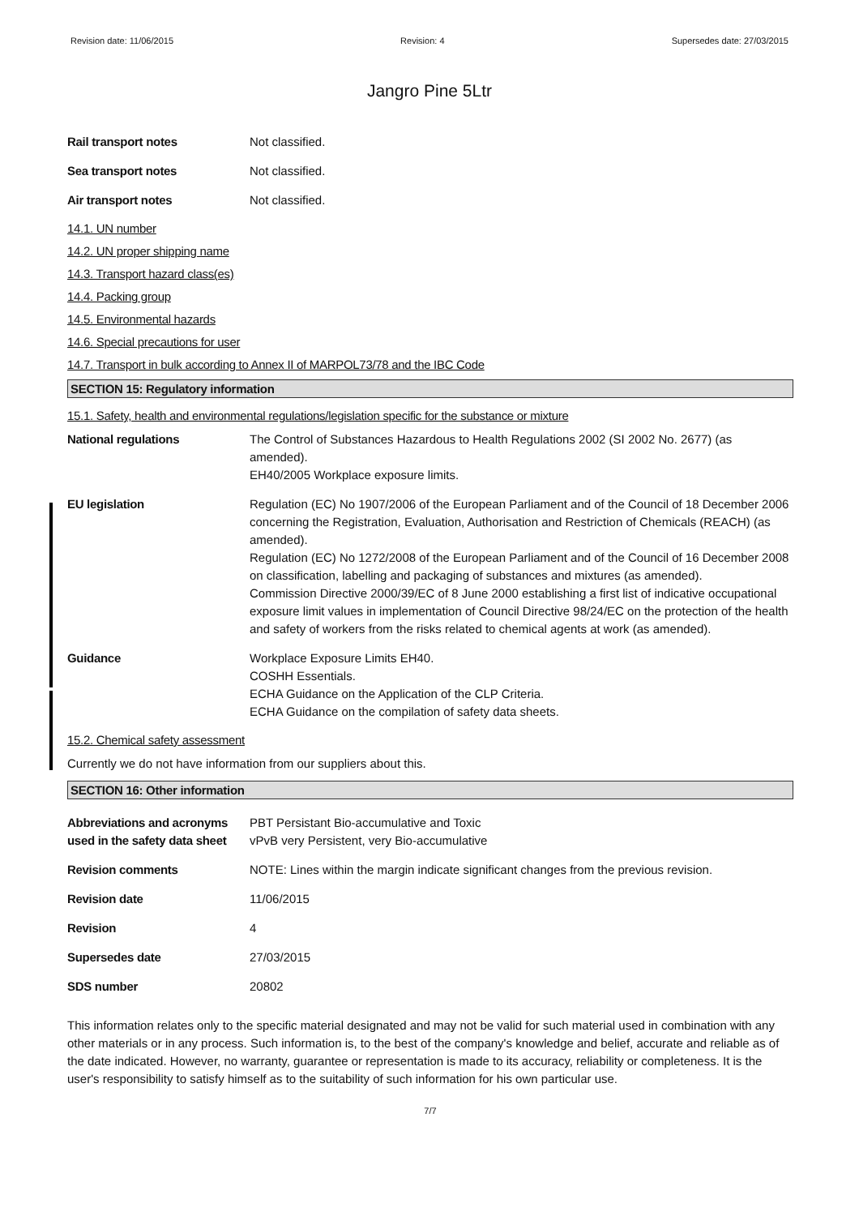Revision date: 11/06/2015 Revision: 4 Supersedes date: 27/03/2015
Jangro Pine 5Ltr
Rail transport notes Not classified.
Sea transport notes Not classified.
Air transport notes Not classified.
14.1. UN number
14.2. UN proper shipping name
14.3. Transport hazard class(es)
14.4. Packing group
14.5. Environmental hazards
14.6. Special precautions for user
14.7. Transport in bulk according to Annex II of MARPOL73/78 and the IBC Code
SECTION 15: Regulatory information
15.1. Safety, health and environmental regulations/legislation specific for the substance or mixture
National regulations The Control of Substances Hazardous to Health Regulations 2002 (SI 2002 No. 2677) (as amended).
EH40/2005 Workplace exposure limits.
EU legislation Regulation (EC) No 1907/2006 of the European Parliament and of the Council of 18 December 2006 concerning the Registration, Evaluation, Authorisation and Restriction of Chemicals (REACH) (as amended).
Regulation (EC) No 1272/2008 of the European Parliament and of the Council of 16 December 2008 on classification, labelling and packaging of substances and mixtures (as amended).
Commission Directive 2000/39/EC of 8 June 2000 establishing a first list of indicative occupational exposure limit values in implementation of Council Directive 98/24/EC on the protection of the health and safety of workers from the risks related to chemical agents at work (as amended).
Guidance Workplace Exposure Limits EH40.
COSHH Essentials.
ECHA Guidance on the Application of the CLP Criteria.
ECHA Guidance on the compilation of safety data sheets.
15.2. Chemical safety assessment
Currently we do not have information from our suppliers about this.
SECTION 16: Other information
Abbreviations and acronyms used in the safety data sheet
PBT Persistant Bio-accumulative and Toxic
vPvB very Persistent, very Bio-accumulative
Revision comments NOTE: Lines within the margin indicate significant changes from the previous revision.
Revision date 11/06/2015
Revision 4
Supersedes date 27/03/2015
SDS number 20802
This information relates only to the specific material designated and may not be valid for such material used in combination with any other materials or in any process. Such information is, to the best of the company's knowledge and belief, accurate and reliable as of the date indicated. However, no warranty, guarantee or representation is made to its accuracy, reliability or completeness. It is the user's responsibility to satisfy himself as to the suitability of such information for his own particular use.
7/7